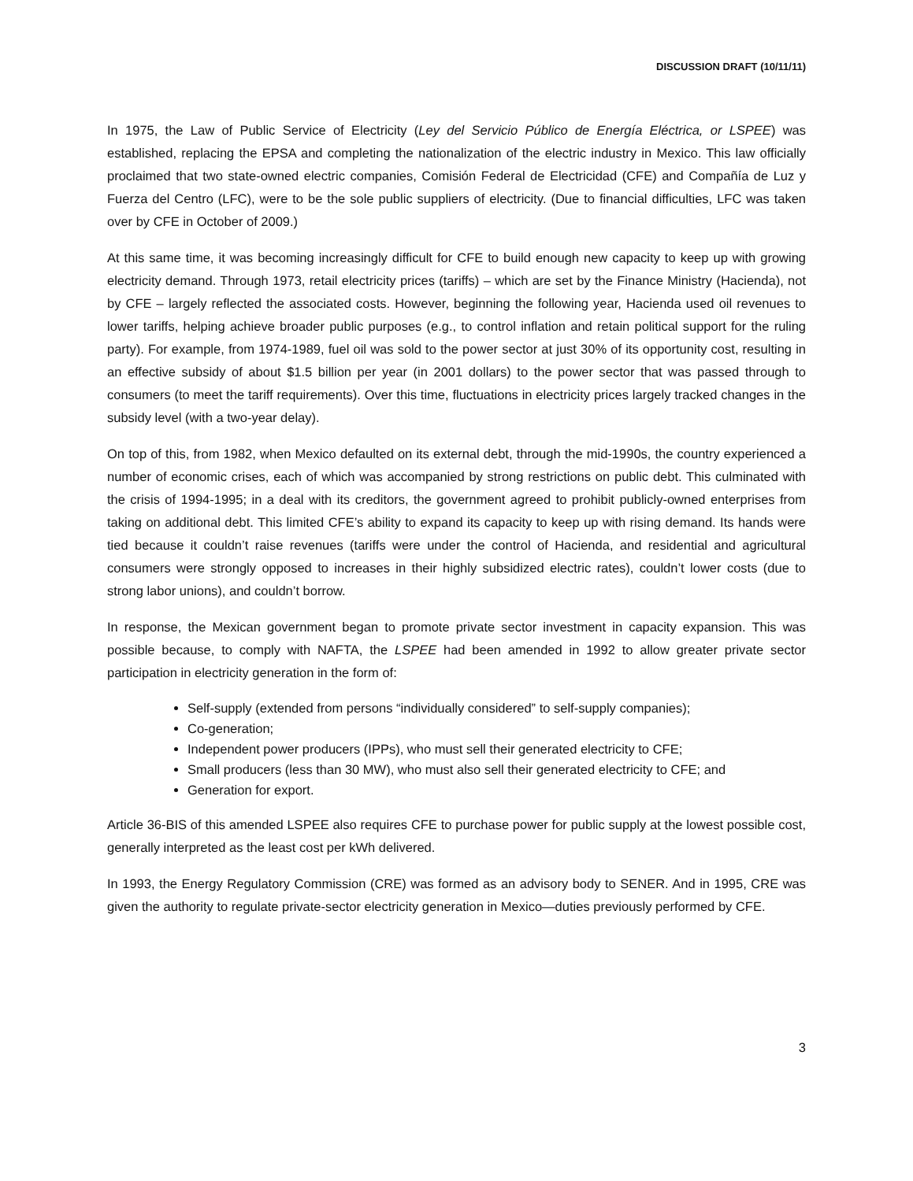DISCUSSION DRAFT (10/11/11)
In 1975, the Law of Public Service of Electricity (Ley del Servicio Público de Energía Eléctrica, or LSPEE) was established, replacing the EPSA and completing the nationalization of the electric industry in Mexico. This law officially proclaimed that two state-owned electric companies, Comisión Federal de Electricidad (CFE) and Compañía de Luz y Fuerza del Centro (LFC), were to be the sole public suppliers of electricity. (Due to financial difficulties, LFC was taken over by CFE in October of 2009.)
At this same time, it was becoming increasingly difficult for CFE to build enough new capacity to keep up with growing electricity demand. Through 1973, retail electricity prices (tariffs) – which are set by the Finance Ministry (Hacienda), not by CFE – largely reflected the associated costs. However, beginning the following year, Hacienda used oil revenues to lower tariffs, helping achieve broader public purposes (e.g., to control inflation and retain political support for the ruling party). For example, from 1974-1989, fuel oil was sold to the power sector at just 30% of its opportunity cost, resulting in an effective subsidy of about $1.5 billion per year (in 2001 dollars) to the power sector that was passed through to consumers (to meet the tariff requirements). Over this time, fluctuations in electricity prices largely tracked changes in the subsidy level (with a two-year delay).
On top of this, from 1982, when Mexico defaulted on its external debt, through the mid-1990s, the country experienced a number of economic crises, each of which was accompanied by strong restrictions on public debt. This culminated with the crisis of 1994-1995; in a deal with its creditors, the government agreed to prohibit publicly-owned enterprises from taking on additional debt. This limited CFE’s ability to expand its capacity to keep up with rising demand. Its hands were tied because it couldn’t raise revenues (tariffs were under the control of Hacienda, and residential and agricultural consumers were strongly opposed to increases in their highly subsidized electric rates), couldn’t lower costs (due to strong labor unions), and couldn’t borrow.
In response, the Mexican government began to promote private sector investment in capacity expansion. This was possible because, to comply with NAFTA, the LSPEE had been amended in 1992 to allow greater private sector participation in electricity generation in the form of:
Self-supply (extended from persons “individually considered” to self-supply companies);
Co-generation;
Independent power producers (IPPs), who must sell their generated electricity to CFE;
Small producers (less than 30 MW), who must also sell their generated electricity to CFE; and
Generation for export.
Article 36-BIS of this amended LSPEE also requires CFE to purchase power for public supply at the lowest possible cost, generally interpreted as the least cost per kWh delivered.
In 1993, the Energy Regulatory Commission (CRE) was formed as an advisory body to SENER. And in 1995, CRE was given the authority to regulate private-sector electricity generation in Mexico—duties previously performed by CFE.
3